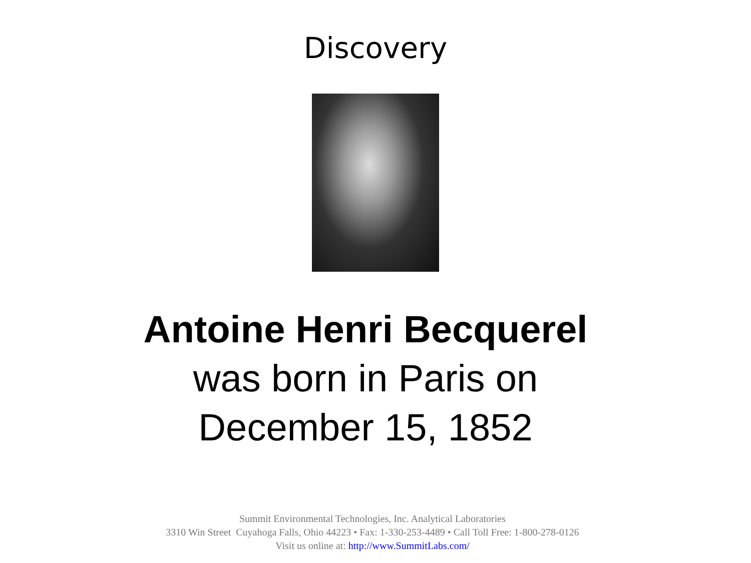Discovery
Antoine Henri Becquerel
was born in Paris on
December 15, 1852
Summit Environmental Technologies, Inc. Analytical Laboratories
3310 Win Street Cuyahoga Falls, Ohio 44223 • Fax: 1-330-253-4489 • Call Toll Free: 1-800-278-0126
Visit us online at: http://www.SummitLabs.com/